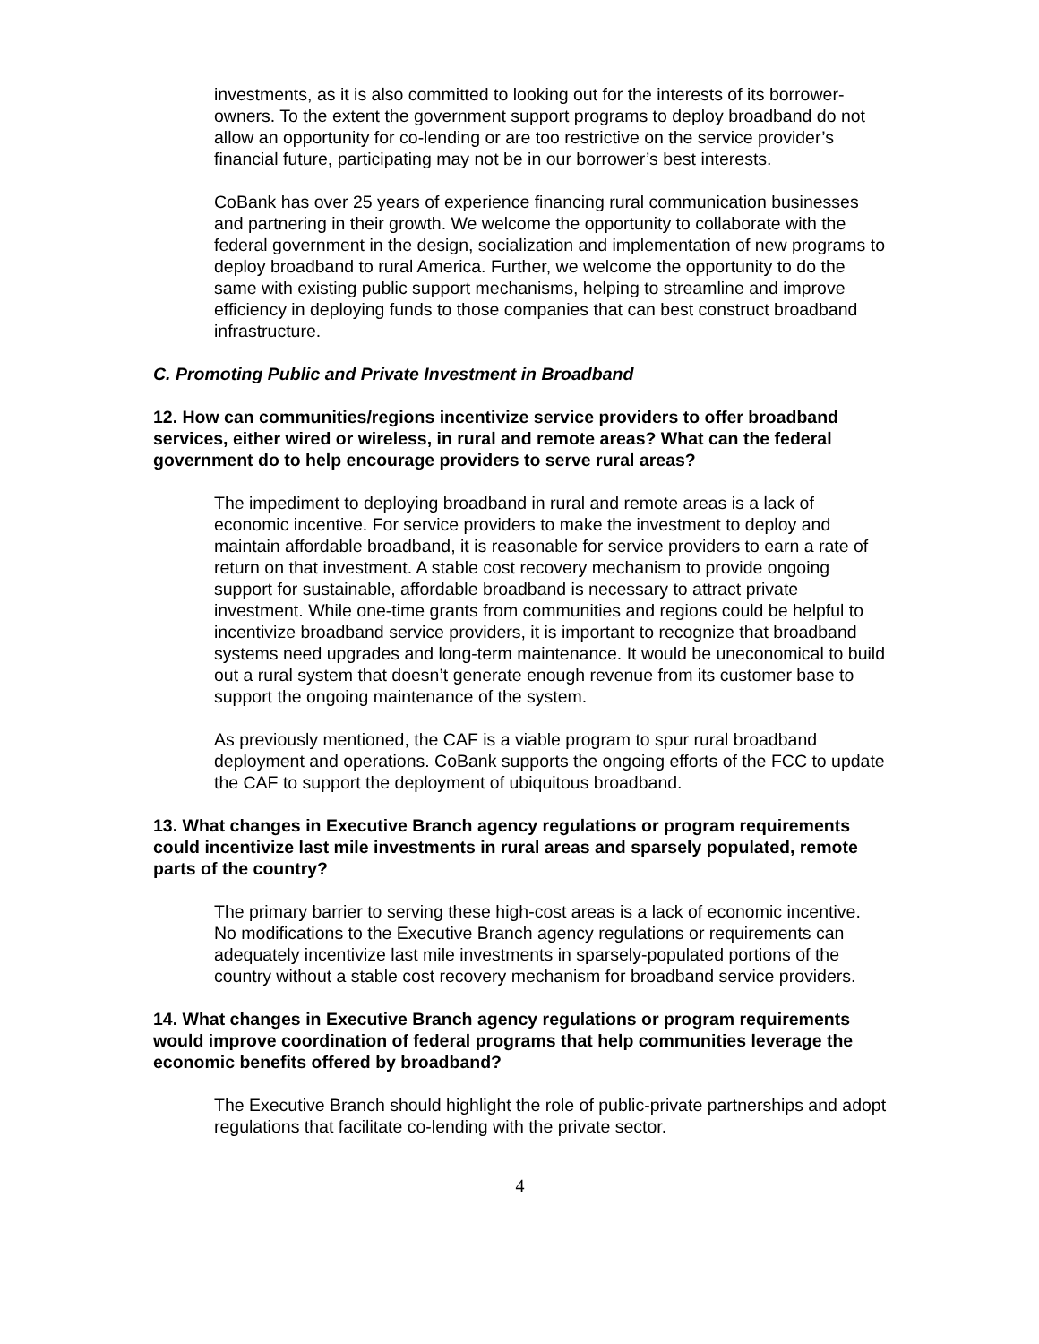investments, as it is also committed to looking out for the interests of its borrower-owners. To the extent the government support programs to deploy broadband do not allow an opportunity for co-lending or are too restrictive on the service provider’s financial future, participating may not be in our borrower’s best interests.
CoBank has over 25 years of experience financing rural communication businesses and partnering in their growth. We welcome the opportunity to collaborate with the federal government in the design, socialization and implementation of new programs to deploy broadband to rural America. Further, we welcome the opportunity to do the same with existing public support mechanisms, helping to streamline and improve efficiency in deploying funds to those companies that can best construct broadband infrastructure.
C. Promoting Public and Private Investment in Broadband
12. How can communities/regions incentivize service providers to offer broadband services, either wired or wireless, in rural and remote areas? What can the federal government do to help encourage providers to serve rural areas?
The impediment to deploying broadband in rural and remote areas is a lack of economic incentive. For service providers to make the investment to deploy and maintain affordable broadband, it is reasonable for service providers to earn a rate of return on that investment. A stable cost recovery mechanism to provide ongoing support for sustainable, affordable broadband is necessary to attract private investment. While one-time grants from communities and regions could be helpful to incentivize broadband service providers, it is important to recognize that broadband systems need upgrades and long-term maintenance. It would be uneconomical to build out a rural system that doesn’t generate enough revenue from its customer base to support the ongoing maintenance of the system.
As previously mentioned, the CAF is a viable program to spur rural broadband deployment and operations. CoBank supports the ongoing efforts of the FCC to update the CAF to support the deployment of ubiquitous broadband.
13. What changes in Executive Branch agency regulations or program requirements could incentivize last mile investments in rural areas and sparsely populated, remote parts of the country?
The primary barrier to serving these high-cost areas is a lack of economic incentive. No modifications to the Executive Branch agency regulations or requirements can adequately incentivize last mile investments in sparsely-populated portions of the country without a stable cost recovery mechanism for broadband service providers.
14. What changes in Executive Branch agency regulations or program requirements would improve coordination of federal programs that help communities leverage the economic benefits offered by broadband?
The Executive Branch should highlight the role of public-private partnerships and adopt regulations that facilitate co-lending with the private sector.
4